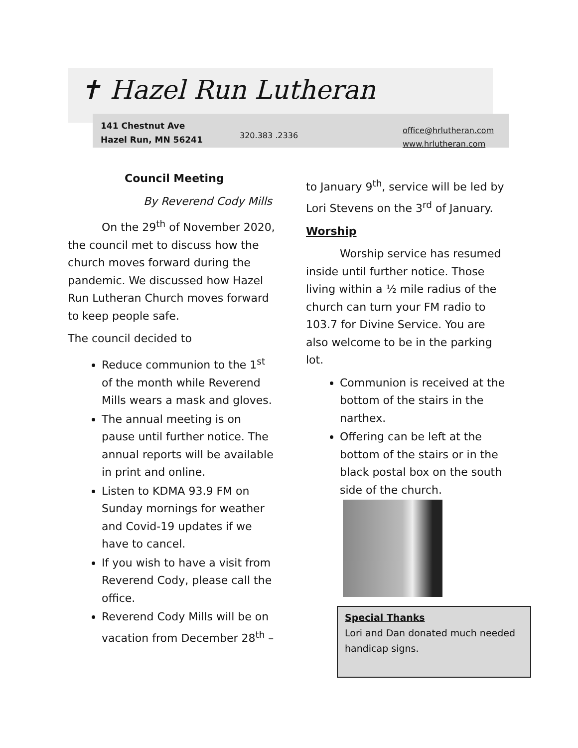✝ Hazel Run Lutheran
141 Chestnut Ave
Hazel Run, MN 56241
320.383 .2336
office@hrlutheran.com
www.hrlutheran.com
Council Meeting
By Reverend Cody Mills
On the 29<sup>th</sup> of November 2020, the council met to discuss how the church moves forward during the pandemic. We discussed how Hazel Run Lutheran Church moves forward to keep people safe.
The council decided to
Reduce communion to the 1<sup>st</sup> of the month while Reverend Mills wears a mask and gloves.
The annual meeting is on pause until further notice. The annual reports will be available in print and online.
Listen to KDMA 93.9 FM on Sunday mornings for weather and Covid-19 updates if we have to cancel.
If you wish to have a visit from Reverend Cody, please call the office.
Reverend Cody Mills will be on vacation from December 28<sup>th</sup> –
to January 9<sup>th</sup>, service will be led by Lori Stevens on the 3<sup>rd</sup> of January.
Worship
Worship service has resumed inside until further notice. Those living within a ½ mile radius of the church can turn your FM radio to 103.7 for Divine Service. You are also welcome to be in the parking lot.
Communion is received at the bottom of the stairs in the narthex.
Offering can be left at the bottom of the stairs or in the black postal box on the south side of the church.
Special Thanks
Lori and Dan donated much needed handicap signs.